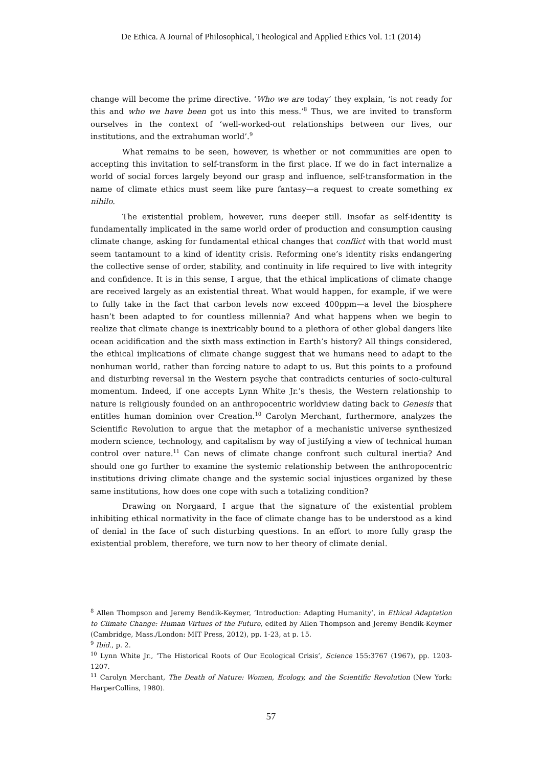De Ethica. A Journal of Philosophical, Theological and Applied Ethics Vol. 1:1 (2014)
change will become the prime directive. ‘Who we are today’ they explain, ‘is not ready for this and who we have been got us into this mess.’<sup>8</sup> Thus, we are invited to transform ourselves in the context of ‘well-worked-out relationships between our lives, our institutions, and the extrahuman world’.<sup>9</sup>
What remains to be seen, however, is whether or not communities are open to accepting this invitation to self-transform in the first place. If we do in fact internalize a world of social forces largely beyond our grasp and influence, self-transformation in the name of climate ethics must seem like pure fantasy—a request to create something ex nihilo.
The existential problem, however, runs deeper still. Insofar as self-identity is fundamentally implicated in the same world order of production and consumption causing climate change, asking for fundamental ethical changes that conflict with that world must seem tantamount to a kind of identity crisis. Reforming one’s identity risks endangering the collective sense of order, stability, and continuity in life required to live with integrity and confidence. It is in this sense, I argue, that the ethical implications of climate change are received largely as an existential threat. What would happen, for example, if we were to fully take in the fact that carbon levels now exceed 400ppm—a level the biosphere hasn’t been adapted to for countless millennia? And what happens when we begin to realize that climate change is inextricably bound to a plethora of other global dangers like ocean acidification and the sixth mass extinction in Earth’s history? All things considered, the ethical implications of climate change suggest that we humans need to adapt to the nonhuman world, rather than forcing nature to adapt to us. But this points to a profound and disturbing reversal in the Western psyche that contradicts centuries of socio-cultural momentum. Indeed, if one accepts Lynn White Jr.’s thesis, the Western relationship to nature is religiously founded on an anthropocentric worldview dating back to Genesis that entitles human dominion over Creation.<sup>10</sup> Carolyn Merchant, furthermore, analyzes the Scientific Revolution to argue that the metaphor of a mechanistic universe synthesized modern science, technology, and capitalism by way of justifying a view of technical human control over nature.<sup>11</sup> Can news of climate change confront such cultural inertia? And should one go further to examine the systemic relationship between the anthropocentric institutions driving climate change and the systemic social injustices organized by these same institutions, how does one cope with such a totalizing condition?
Drawing on Norgaard, I argue that the signature of the existential problem inhibiting ethical normativity in the face of climate change has to be understood as a kind of denial in the face of such disturbing questions. In an effort to more fully grasp the existential problem, therefore, we turn now to her theory of climate denial.
<sup>8</sup> Allen Thompson and Jeremy Bendik-Keymer, ‘Introduction: Adapting Humanity’, in Ethical Adaptation to Climate Change: Human Virtues of the Future, edited by Allen Thompson and Jeremy Bendik-Keymer (Cambridge, Mass./London: MIT Press, 2012), pp. 1-23, at p. 15.
<sup>9</sup> Ibid., p. 2.
<sup>10</sup> Lynn White Jr., ‘The Historical Roots of Our Ecological Crisis’, Science 155:3767 (1967), pp. 1203-1207.
<sup>11</sup> Carolyn Merchant, The Death of Nature: Women, Ecology, and the Scientific Revolution (New York: HarperCollins, 1980).
57